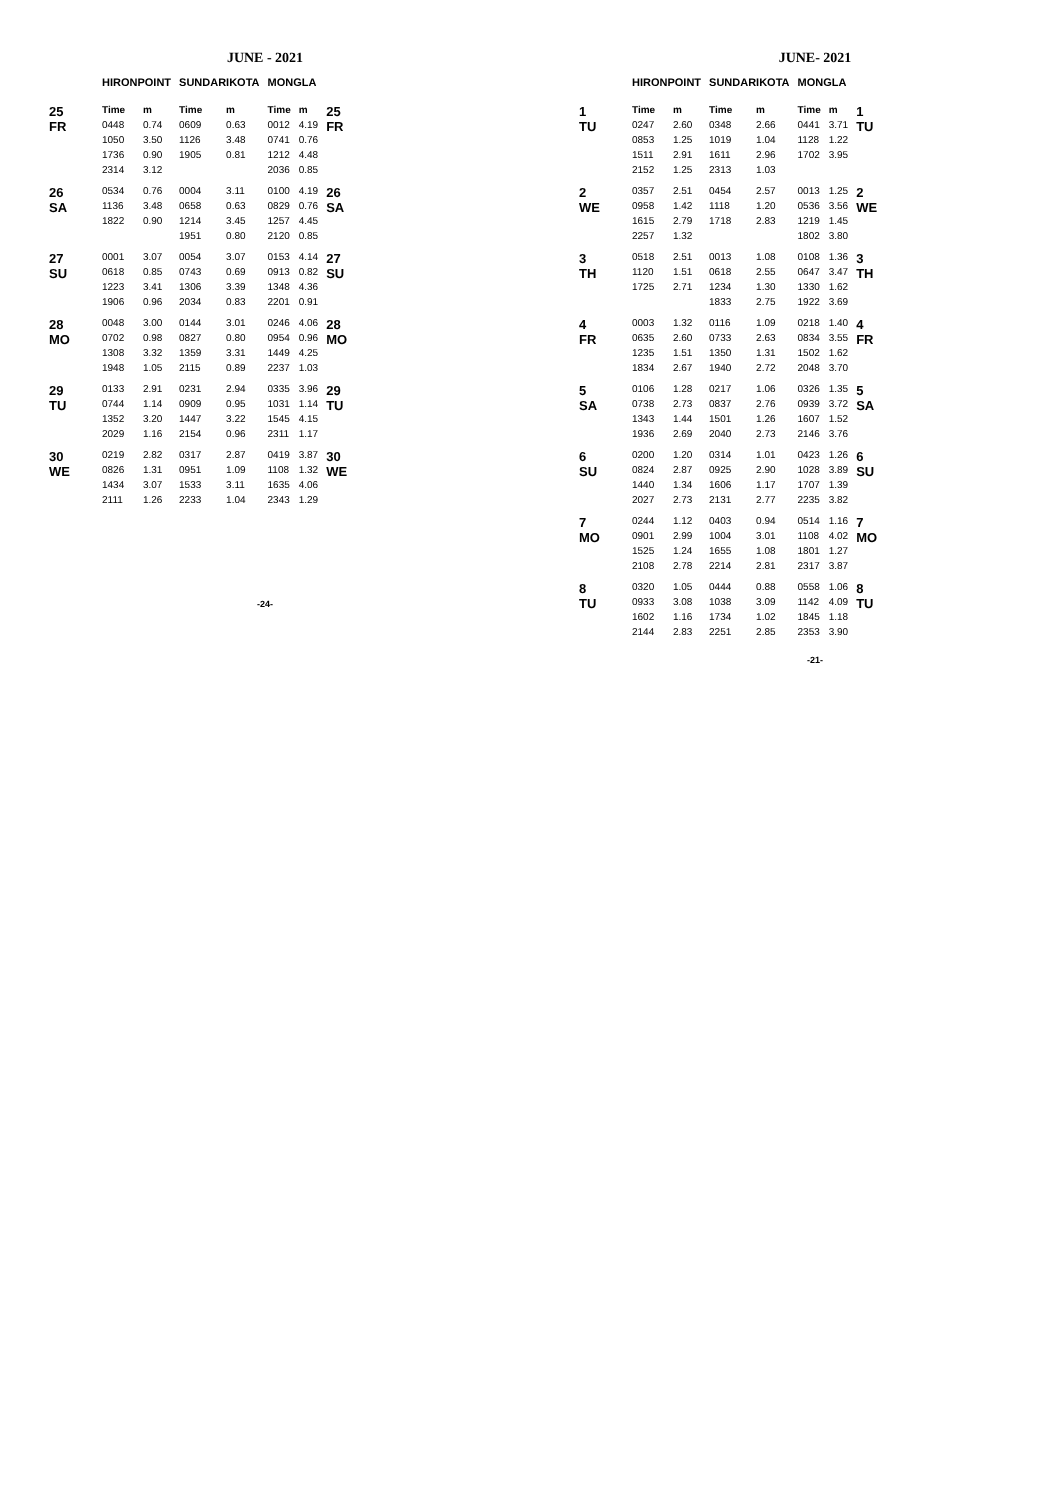JUNE - 2021
| | HIRONPOINT | | SUNDARIKOTA | | MONGLA | | |
| --- | --- | --- | --- | --- | --- | --- | --- |
| 25 FR | Time | m | Time | m | Time | m | 25 FR |
| | 0448 | 0.74 | 0609 | 0.63 | 0012 | 4.19 | |
| | 1050 | 3.50 | 1126 | 3.48 | 0741 | 0.76 | |
| | 1736 | 0.90 | 1905 | 0.81 | 1212 | 4.48 | |
| | 2314 | 3.12 | | | 2036 | 0.85 | |
| 26 SA | 0534 | 0.76 | 0004 | 3.11 | 0100 | 4.19 | 26 SA |
| | 1136 | 3.48 | 0658 | 0.63 | 0829 | 0.76 | |
| | 1822 | 0.90 | 1214 | 3.45 | 1257 | 4.45 | |
| | | | 1951 | 0.80 | 2120 | 0.85 | |
| 27 SU | 0001 | 3.07 | 0054 | 3.07 | 0153 | 4.14 | 27 SU |
| | 0618 | 0.85 | 0743 | 0.69 | 0913 | 0.82 | |
| | 1223 | 3.41 | 1306 | 3.39 | 1348 | 4.36 | |
| | 1906 | 0.96 | 2034 | 0.83 | 2201 | 0.91 | |
| 28 MO | 0048 | 3.00 | 0144 | 3.01 | 0246 | 4.06 | 28 MO |
| | 0702 | 0.98 | 0827 | 0.80 | 0954 | 0.96 | |
| | 1308 | 3.32 | 1359 | 3.31 | 1449 | 4.25 | |
| | 1948 | 1.05 | 2115 | 0.89 | 2237 | 1.03 | |
| 29 TU | 0133 | 2.91 | 0231 | 2.94 | 0335 | 3.96 | 29 TU |
| | 0744 | 1.14 | 0909 | 0.95 | 1031 | 1.14 | |
| | 1352 | 3.20 | 1447 | 3.22 | 1545 | 4.15 | |
| | 2029 | 1.16 | 2154 | 0.96 | 2311 | 1.17 | |
| 30 WE | 0219 | 2.82 | 0317 | 2.87 | 0419 | 3.87 | 30 WE |
| | 0826 | 1.31 | 0951 | 1.09 | 1108 | 1.32 | |
| | 1434 | 3.07 | 1533 | 3.11 | 1635 | 4.06 | |
| | 2111 | 1.26 | 2233 | 1.04 | 2343 | 1.29 | |
-24-
JUNE- 2021
| | HIRONPOINT | | SUNDARIKOTA | | MONGLA | | |
| --- | --- | --- | --- | --- | --- | --- | --- |
| 1 TU | Time | m | Time | m | Time | m | 1 TU |
| | 0247 | 2.60 | 0348 | 2.66 | 0441 | 3.71 | |
| | 0853 | 1.25 | 1019 | 1.04 | 1128 | 1.22 | |
| | 1511 | 2.91 | 1611 | 2.96 | 1702 | 3.95 | |
| | 2152 | 1.25 | 2313 | 1.03 | | | |
| 2 WE | 0357 | 2.51 | 0454 | 2.57 | 0013 | 1.25 | 2 WE |
| | 0958 | 1.42 | 1118 | 1.20 | 0536 | 3.56 | |
| | 1615 | 2.79 | 1718 | 2.83 | 1219 | 1.45 | |
| | 2257 | 1.32 | | | 1802 | 3.80 | |
| 3 TH | 0518 | 2.51 | 0013 | 1.08 | 0108 | 1.36 | 3 TH |
| | 1120 | 1.51 | 0618 | 2.55 | 0647 | 3.47 | |
| | 1725 | 2.71 | 1234 | 1.30 | 1330 | 1.62 | |
| | | | 1833 | 2.75 | 1922 | 3.69 | |
| 4 FR | 0003 | 1.32 | 0116 | 1.09 | 0218 | 1.40 | 4 FR |
| | 0635 | 2.60 | 0733 | 2.63 | 0834 | 3.55 | |
| | 1235 | 1.51 | 1350 | 1.31 | 1502 | 1.62 | |
| | 1834 | 2.67 | 1940 | 2.72 | 2048 | 3.70 | |
| 5 SA | 0106 | 1.28 | 0217 | 1.06 | 0326 | 1.35 | 5 SA |
| | 0738 | 2.73 | 0837 | 2.76 | 0939 | 3.72 | |
| | 1343 | 1.44 | 1501 | 1.26 | 1607 | 1.52 | |
| | 1936 | 2.69 | 2040 | 2.73 | 2146 | 3.76 | |
| 6 SU | 0200 | 1.20 | 0314 | 1.01 | 0423 | 1.26 | 6 SU |
| | 0824 | 2.87 | 0925 | 2.90 | 1028 | 3.89 | |
| | 1440 | 1.34 | 1606 | 1.17 | 1707 | 1.39 | |
| | 2027 | 2.73 | 2131 | 2.77 | 2235 | 3.82 | |
| 7 MO | 0244 | 1.12 | 0403 | 0.94 | 0514 | 1.16 | 7 MO |
| | 0901 | 2.99 | 1004 | 3.01 | 1108 | 4.02 | |
| | 1525 | 1.24 | 1655 | 1.08 | 1801 | 1.27 | |
| | 2108 | 2.78 | 2214 | 2.81 | 2317 | 3.87 | |
| 8 TU | 0320 | 1.05 | 0444 | 0.88 | 0558 | 1.06 | 8 TU |
| | 0933 | 3.08 | 1038 | 3.09 | 1142 | 4.09 | |
| | 1602 | 1.16 | 1734 | 1.02 | 1845 | 1.18 | |
| | 2144 | 2.83 | 2251 | 2.85 | 2353 | 3.90 | |
-21-